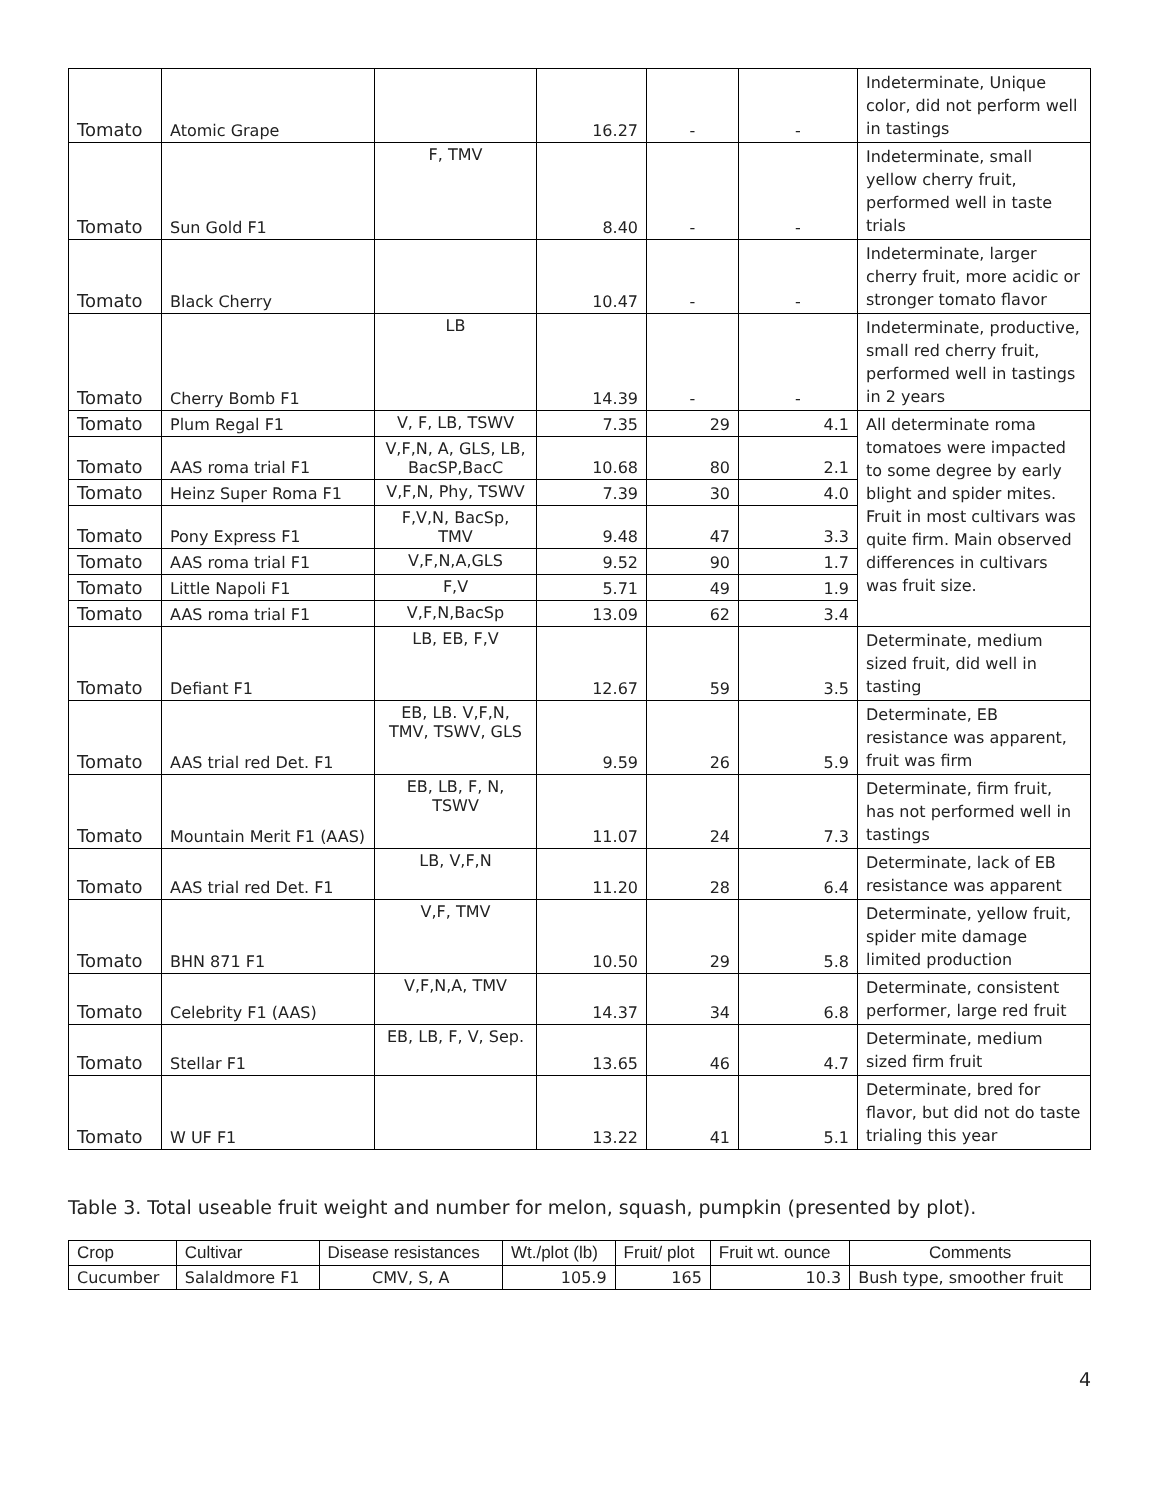| Tomato | Atomic Grape | | 16.27 | - | - | Indeterminate, Unique color, did not perform well in tastings |
| Tomato | Sun Gold F1 | F, TMV | 8.40 | - | - | Indeterminate, small yellow cherry fruit, performed well in taste trials |
| Tomato | Black Cherry | | 10.47 | - | - | Indeterminate, larger cherry fruit, more acidic or stronger tomato flavor |
| Tomato | Cherry Bomb F1 | LB | 14.39 | - | - | Indeterminate, productive, small red cherry fruit, performed well in tastings in 2 years |
| Tomato | Plum Regal F1 | V, F, LB, TSWV | 7.35 | 29 | 4.1 | All determinate roma tomatoes were impacted to some degree by early blight and spider mites. Fruit in most cultivars was quite firm. Main observed differences in cultivars was fruit size. |
| Tomato | AAS roma trial F1 | V,F,N, A, GLS, LB, BacSP,BacC | 10.68 | 80 | 2.1 | |
| Tomato | Heinz Super Roma F1 | V,F,N, Phy, TSWV | 7.39 | 30 | 4.0 | |
| Tomato | Pony Express F1 | F,V,N, BacSp, TMV | 9.48 | 47 | 3.3 | |
| Tomato | AAS roma trial F1 | V,F,N,A,GLS | 9.52 | 90 | 1.7 | |
| Tomato | Little Napoli F1 | F,V | 5.71 | 49 | 1.9 | |
| Tomato | AAS roma trial F1 | V,F,N,BacSp | 13.09 | 62 | 3.4 | |
| Tomato | Defiant F1 | LB, EB, F,V | 12.67 | 59 | 3.5 | Determinate, medium sized fruit, did well in tasting |
| Tomato | AAS trial red Det. F1 | EB, LB. V,F,N, TMV, TSWV, GLS | 9.59 | 26 | 5.9 | Determinate, EB resistance was apparent, fruit was firm |
| Tomato | Mountain Merit F1 (AAS) | EB, LB, F, N, TSWV | 11.07 | 24 | 7.3 | Determinate, firm fruit, has not performed well in tastings |
| Tomato | AAS trial red Det. F1 | LB, V,F,N | 11.20 | 28 | 6.4 | Determinate, lack of EB resistance was apparent |
| Tomato | BHN 871 F1 | V,F, TMV | 10.50 | 29 | 5.8 | Determinate, yellow fruit, spider mite damage limited production |
| Tomato | Celebrity F1 (AAS) | V,F,N,A, TMV | 14.37 | 34 | 6.8 | Determinate, consistent performer, large red fruit |
| Tomato | Stellar F1 | EB, LB, F, V, Sep. | 13.65 | 46 | 4.7 | Determinate, medium sized firm fruit |
| Tomato | W UF F1 | | 13.22 | 41 | 5.1 | Determinate, bred for flavor, but did not do taste trialing this year |
Table 3. Total useable fruit weight and number for melon, squash, pumpkin (presented by plot).
| Crop | Cultivar | Disease resistances | Wt./plot (lb) | Fruit/ plot | Fruit wt. ounce | Comments |
| --- | --- | --- | --- | --- | --- | --- |
| Cucumber | Salaldmore F1 | CMV, S, A | 105.9 | 165 | 10.3 | Bush type, smoother fruit |
4